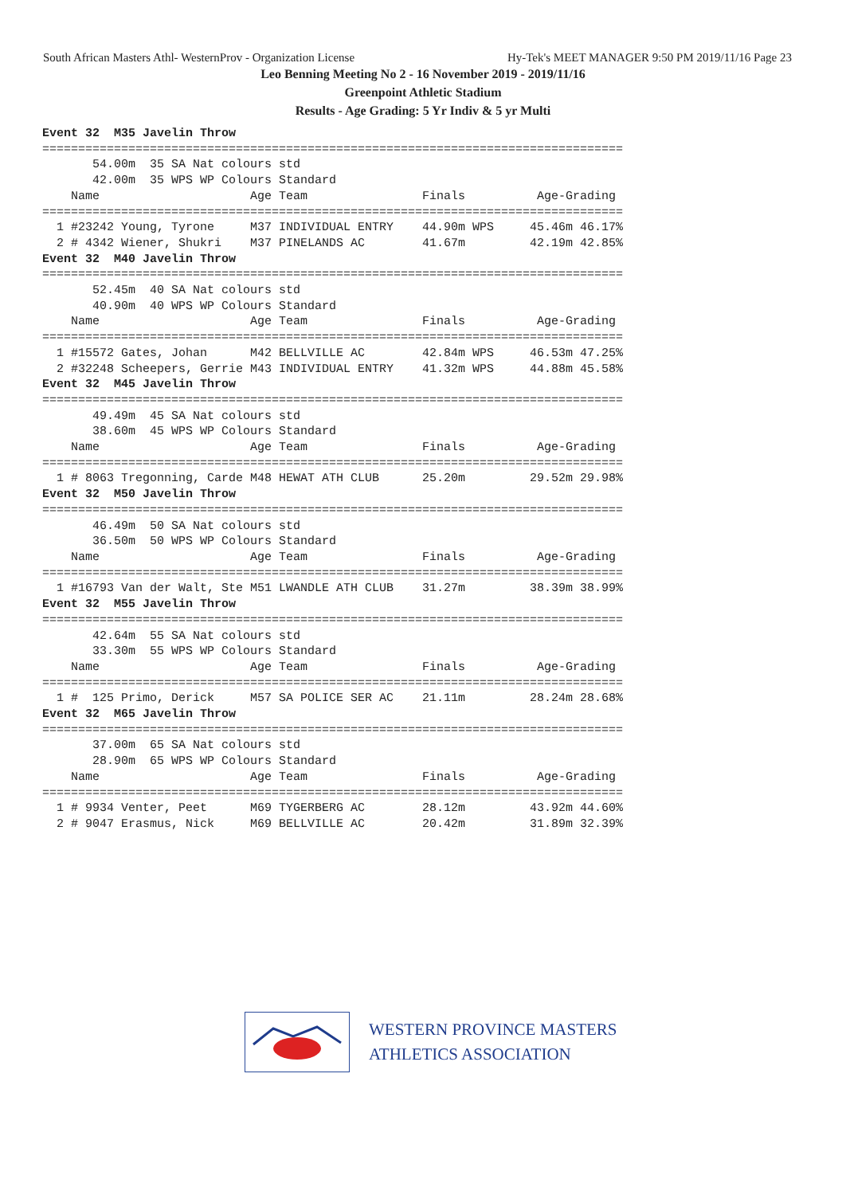South African Masters Athl- WesternProv - Organization License Hy-Tek's MEET MANAGER 9:50 PM 2019/11/16 Page 23
Leo Benning Meeting No 2 - 16 November 2019 - 2019/11/16
Greenpoint Athletic Stadium
Results - Age Grading: 5 Yr Indiv & 5 yr Multi
Event 32  M35 Javelin Throw
=================================================================================
       54.00m  35 SA Nat colours std
       42.00m  35 WPS WP Colours Standard
    Name                     Age Team                Finals          Age-Grading
=================================================================================
  1 #23242 Young, Tyrone     M37 INDIVIDUAL ENTRY    44.90m WPS     45.46m 46.17%
  2 # 4342 Wiener, Shukri    M37 PINELANDS AC        41.67m         42.19m 42.85%
Event 32  M40 Javelin Throw
=================================================================================
       52.45m  40 SA Nat colours std
       40.90m  40 WPS WP Colours Standard
    Name                     Age Team                Finals          Age-Grading
=================================================================================
  1 #15572 Gates, Johan      M42 BELLVILLE AC        42.84m WPS     46.53m 47.25%
  2 #32248 Scheepers, Gerrie M43 INDIVIDUAL ENTRY    41.32m WPS     44.88m 45.58%
Event 32  M45 Javelin Throw
=================================================================================
       49.49m  45 SA Nat colours std
       38.60m  45 WPS WP Colours Standard
    Name                     Age Team                Finals          Age-Grading
=================================================================================
  1 # 8063 Tregonning, Carde M48 HEWAT ATH CLUB      25.20m         29.52m 29.98%
Event 32  M50 Javelin Throw
=================================================================================
       46.49m  50 SA Nat colours std
       36.50m  50 WPS WP Colours Standard
    Name                     Age Team                Finals          Age-Grading
=================================================================================
  1 #16793 Van der Walt, Ste M51 LWANDLE ATH CLUB    31.27m         38.39m 38.99%
Event 32  M55 Javelin Throw
=================================================================================
       42.64m  55 SA Nat colours std
       33.30m  55 WPS WP Colours Standard
    Name                     Age Team                Finals          Age-Grading
=================================================================================
  1 #  125 Primo, Derick     M57 SA POLICE SER AC    21.11m         28.24m 28.68%
Event 32  M65 Javelin Throw
=================================================================================
       37.00m  65 SA Nat colours std
       28.90m  65 WPS WP Colours Standard
    Name                     Age Team                Finals          Age-Grading
=================================================================================
  1 # 9934 Venter, Peet      M69 TYGERBERG AC        28.12m         43.92m 44.60%
  2 # 9047 Erasmus, Nick     M69 BELLVILLE AC        20.42m         31.89m 32.39%
WESTERN PROVINCE MASTERS
ATHLETICS ASSOCIATION